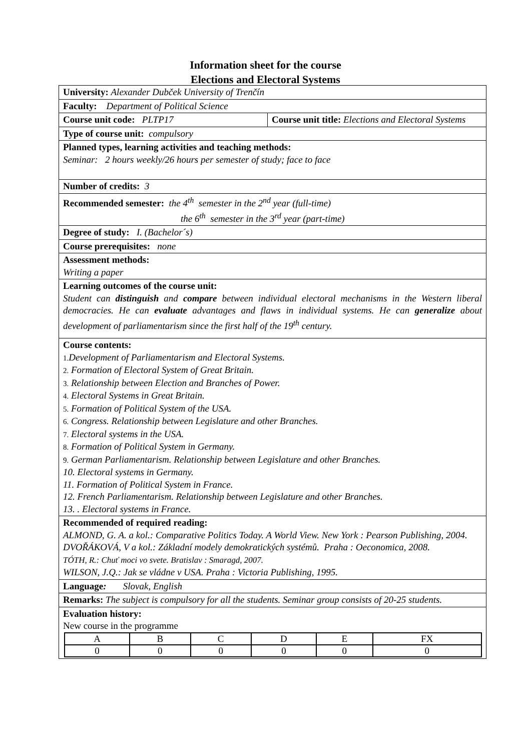Information sheet for the course
Elections and Electoral Systems
| University: Alexander Dubček University of Trenčín | |
| Faculty: Department of Political Science | |
| Course unit code: PLTP17 | Course unit title: Elections and Electoral Systems |
| Type of course unit: compulsory | |
| Planned types, learning activities and teaching methods: Seminar: 2 hours weekly/26 hours per semester of study; face to face | |
| Number of credits: 3 | |
| Recommended semester: the 4<sup>th</sup> semester in the 2<sup>nd</sup> year (full-time) the 6<sup>th</sup> semester in the 3<sup>rd</sup> year (part-time) | |
| Degree of study: I. (Bachelor´s) | |
| Course prerequisites: none | |
| Assessment methods: Writing a paper | |
| Learning outcomes of the course unit: Student can distinguish and compare between individual electoral mechanisms in the Western liberal democracies. He can evaluate advantages and flaws in individual systems. He can generalize about development of parliamentarism since the first half of the 19<sup>th</sup> century. | |
| Course contents: 1. Development of Parliamentarism and Electoral Systems. 2. Formation of Electoral System of Great Britain. 3. Relationship between Election and Branches of Power. 4. Electoral Systems in Great Britain. 5. Formation of Political System of the USA. 6. Congress. Relationship between Legislature and other Branches. 7. Electoral systems in the USA. 8. Formation of Political System in Germany. 9. German Parliamentarism. Relationship between Legislature and other Branches. 10. Electoral systems in Germany. 11. Formation of Political System in France. 12. French Parliamentarism. Relationship between Legislature and other Branches. 13. . Electoral systems in France. | |
| Recommended of required reading: ALMOND, G. A. a kol.: Comparative Politics Today. A World View. New York : Pearson Publishing, 2004. DVOŘÁKOVÁ, V a kol.: Základní modely demokratických systémů. Praha : Oeconomica, 2008. TÓTH, R.: Chuť moci vo svete. Bratislav : Smaragd, 2007. WILSON, J.Q.: Jak se vládne v USA. Praha : Victoria Publishing, 1995. | |
| Language : Slovak, English | |
| Remarks: The subject is compulsory for all the students. Seminar group consists of 20-25 students. | |
| Evaluation history: New course in the programme / A / B / C / D / E / FX / / 0 / 0 / 0 / 0 / 0 / 0 / | |